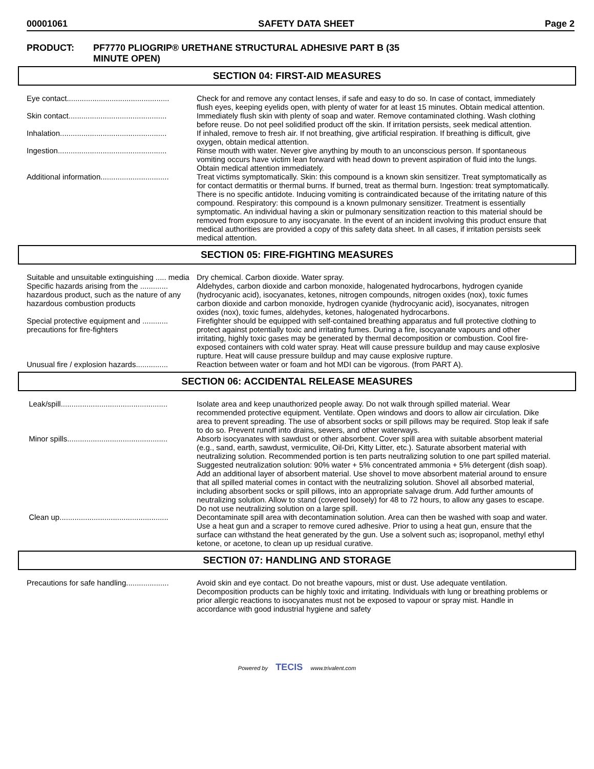00001061 SAFETY DATA SHEET Page 2
PRODUCT: PF7770 PLIOGRIP® URETHANE STRUCTURAL ADHESIVE PART B (35
MINUTE OPEN)
SECTION 04: FIRST-AID MEASURES
| Eye contact................................................ | Check for and remove any contact lenses, if safe and easy to do so. In case of contact, immediately flush eyes, keeping eyelids open, with plenty of water for at least 15 minutes. Obtain medical attention. |
| Skin contact.............................................. | Immediately flush skin with plenty of soap and water. Remove contaminated clothing. Wash clothing before reuse. Do not peel solidified product off the skin. If irritation persists, seek medical attention. |
| Inhalation.................................................. | If inhaled, remove to fresh air. If not breathing, give artificial respiration. If breathing is difficult, give oxygen, obtain medical attention. |
| Ingestion................................................... | Rinse mouth with water. Never give anything by mouth to an unconscious person. If spontaneous vomiting occurs have victim lean forward with head down to prevent aspiration of fluid into the lungs. Obtain medical attention immediately. |
| Additional information................................ | Treat victims symptomatically. Skin: this compound is a known skin sensitizer. Treat symptomatically as for contact dermatitis or thermal burns. If burned, treat as thermal burn. Ingestion: treat symptomatically. There is no specific antidote. Inducing vomiting is contraindicated because of the irritating nature of this compound. Respiratory: this compound is a known pulmonary sensitizer. Treatment is essentially symptomatic. An individual having a skin or pulmonary sensitization reaction to this material should be removed from exposure to any isocyanate. In the event of an incident involving this product ensure that medical authorities are provided a copy of this safety data sheet. In all cases, if irritation persists seek medical attention. |
SECTION 05: FIRE-FIGHTING MEASURES
| Suitable and unsuitable extinguishing ..... media | Dry chemical. Carbon dioxide. Water spray. |
| Specific hazards arising from the ............. hazardous product, such as the nature of any hazardous combustion products | Aldehydes, carbon dioxide and carbon monoxide, halogenated hydrocarbons, hydrogen cyanide (hydrocyanic acid), isocyanates, ketones, nitrogen compounds, nitrogen oxides (nox), toxic fumes carbon dioxide and carbon monoxide, hydrogen cyanide (hydrocyanic acid), isocyanates, nitrogen oxides (nox), toxic fumes, aldehydes, ketones, halogenated hydrocarbons. |
| Special protective equipment and ............ precautions for fire-fighters | Firefighter should be equipped with self-contained breathing apparatus and full protective clothing to protect against potentially toxic and irritating fumes. During a fire, isocyanate vapours and other irritating, highly toxic gases may be generated by thermal decomposition or combustion. Cool fire-exposed containers with cold water spray. Heat will cause pressure buildup and may cause explosive rupture. Heat will cause pressure buildup and may cause explosive rupture. |
| Unusual fire / explosion hazards............... | Reaction between water or foam and hot MDI can be vigorous. (from PART A). |
SECTION 06: ACCIDENTAL RELEASE MEASURES
| Leak/spill.................................................. | Isolate area and keep unauthorized people away. Do not walk through spilled material. Wear recommended protective equipment. Ventilate. Open windows and doors to allow air circulation. Dike area to prevent spreading. The use of absorbent socks or spill pillows may be required. Stop leak if safe to do so. Prevent runoff into drains, sewers, and other waterways. |
| Minor spills............................................... | Absorb isocyanates with sawdust or other absorbent. Cover spill area with suitable absorbent material (e.g., sand, earth, sawdust, vermiculite, Oil-Dri, Kitty Litter, etc.). Saturate absorbent material with neutralizing solution. Recommended portion is ten parts neutralizing solution to one part spilled material. Suggested neutralization solution: 90% water + 5% concentrated ammonia + 5% detergent (dish soap). Add an additional layer of absorbent material. Use shovel to move absorbent material around to ensure that all spilled material comes in contact with the neutralizing solution. Shovel all absorbed material, including absorbent socks or spill pillows, into an appropriate salvage drum. Add further amounts of neutralizing solution. Allow to stand (covered loosely) for 48 to 72 hours, to allow any gases to escape. Do not use neutralizing solution on a large spill. |
| Clean up................................................... | Decontaminate spill area with decontamination solution. Area can then be washed with soap and water. Use a heat gun and a scraper to remove cured adhesive. Prior to using a heat gun, ensure that the surface can withstand the heat generated by the gun. Use a solvent such as; isopropanol, methyl ethyl ketone, or acetone, to clean up up residual curative. |
SECTION 07: HANDLING AND STORAGE
| Precautions for safe handling.................... | Avoid skin and eye contact. Do not breathe vapours, mist or dust. Use adequate ventilation. Decomposition products can be highly toxic and irritating. Individuals with lung or breathing problems or prior allergic reactions to isocyanates must not be exposed to vapour or spray mist. Handle in accordance with good industrial hygiene and safety |
Powered by TECIS www.trivalent.com